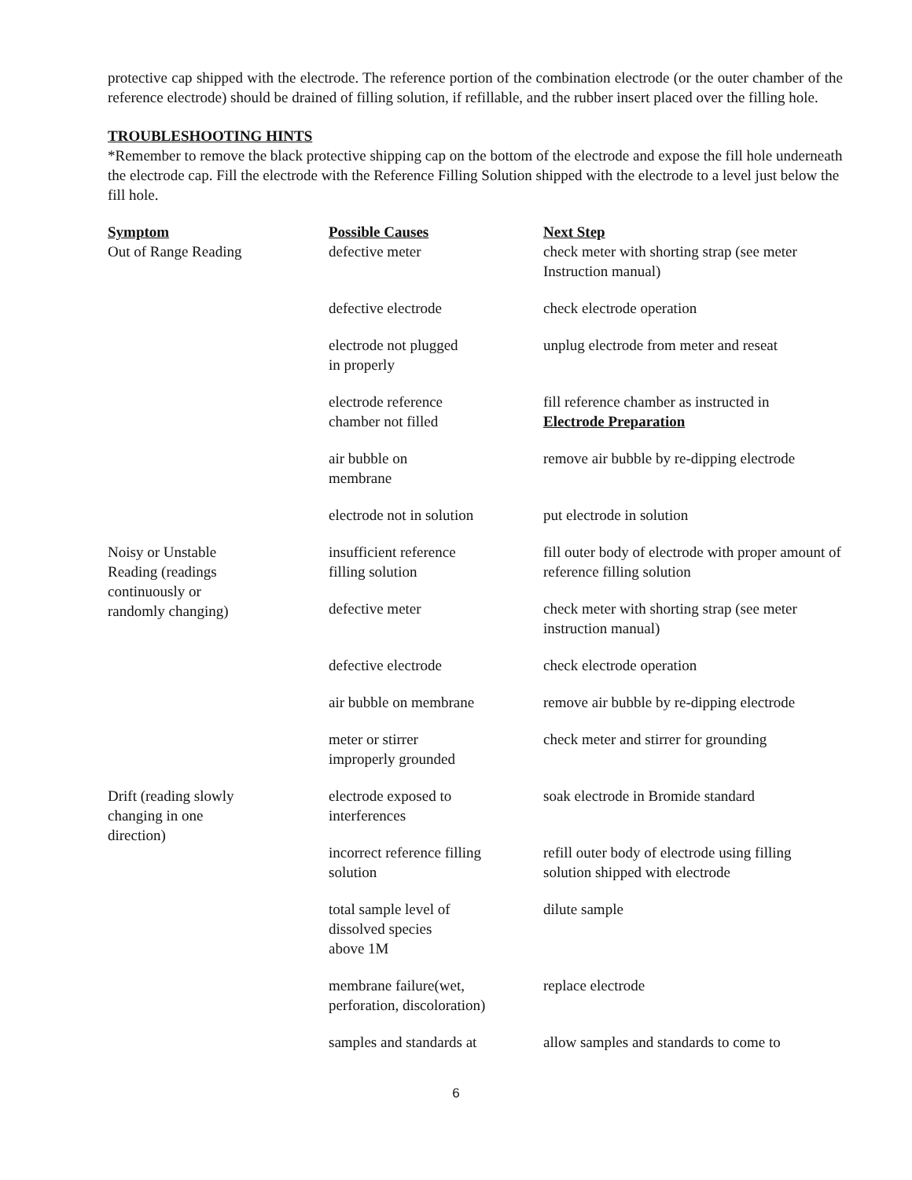protective cap shipped with the electrode. The reference portion of the combination electrode (or the outer chamber of the reference electrode) should be drained of filling solution, if refillable, and the rubber insert placed over the filling hole.
TROUBLESHOOTING HINTS
*Remember to remove the black protective shipping cap on the bottom of the electrode and expose the fill hole underneath the electrode cap. Fill the electrode with the Reference Filling Solution shipped with the electrode to a level just below the fill hole.
| Symptom | Possible Causes | Next Step |
| --- | --- | --- |
| Out of Range Reading | defective meter | check meter with shorting strap (see meter Instruction manual) |
| | defective electrode | check electrode operation |
| | electrode not plugged in properly | unplug electrode from meter and reseat |
| | electrode reference chamber not filled | fill reference chamber as instructed in Electrode Preparation |
| | air bubble on membrane | remove air bubble by re-dipping electrode |
| | electrode not in solution | put electrode in solution |
| Noisy or Unstable Reading (readings continuously or randomly changing) | insufficient reference filling solution | fill outer body of electrode with proper amount of reference filling solution |
| | defective meter | check meter with shorting strap (see meter instruction manual) |
| | defective electrode | check electrode operation |
| | air bubble on membrane | remove air bubble by re-dipping electrode |
| | meter or stirrer improperly grounded | check meter and stirrer for grounding |
| Drift (reading slowly changing in one direction) | electrode exposed to interferences | soak electrode in Bromide standard |
| | incorrect reference filling solution | refill outer body of electrode using filling solution shipped with electrode |
| | total sample level of dissolved species above 1M | dilute sample |
| | membrane failure(wet, perforation, discoloration) | replace electrode |
| | samples and standards at | allow samples and standards to come to |
6